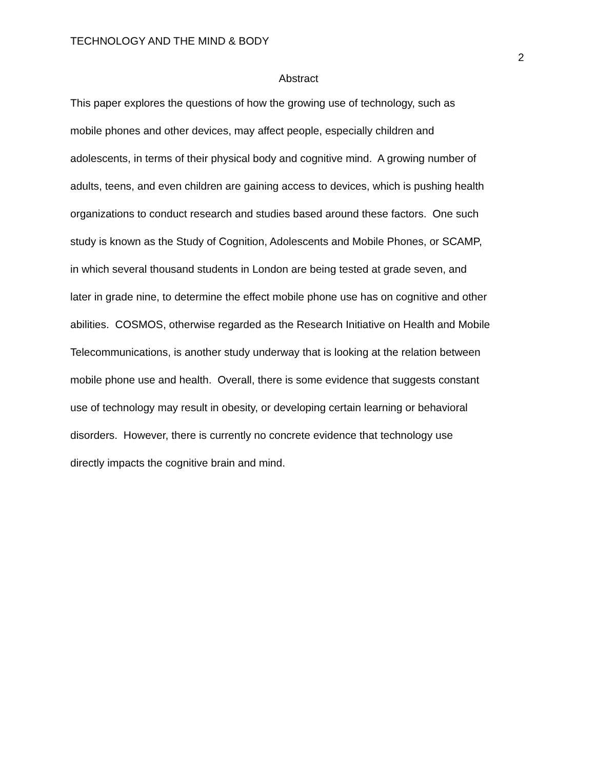TECHNOLOGY AND THE MIND & BODY
2
Abstract
This paper explores the questions of how the growing use of technology, such as
mobile phones and other devices, may affect people, especially children and
adolescents, in terms of their physical body and cognitive mind. A growing number of
adults, teens, and even children are gaining access to devices, which is pushing health
organizations to conduct research and studies based around these factors. One such
study is known as the Study of Cognition, Adolescents and Mobile Phones, or SCAMP,
in which several thousand students in London are being tested at grade seven, and
later in grade nine, to determine the effect mobile phone use has on cognitive and other
abilities. COSMOS, otherwise regarded as the Research Initiative on Health and Mobile
Telecommunications, is another study underway that is looking at the relation between
mobile phone use and health. Overall, there is some evidence that suggests constant
use of technology may result in obesity, or developing certain learning or behavioral
disorders. However, there is currently no concrete evidence that technology use
directly impacts the cognitive brain and mind.